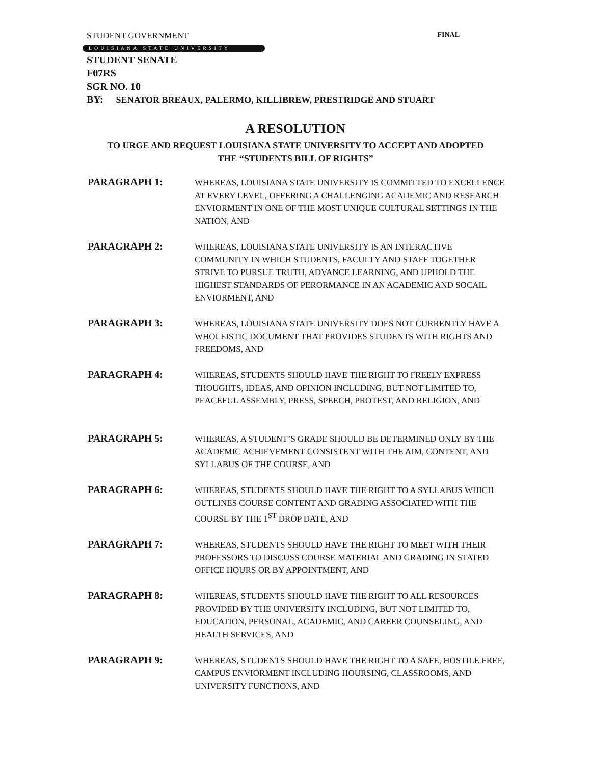STUDENT GOVERNMENT FINAL
LOUISIANA STATE UNIVERSITY
STUDENT SENATE
F07RS
SGR NO. 10
BY: SENATOR BREAUX, PALERMO, KILLIBREW, PRESTRIDGE AND STUART
A RESOLUTION
TO URGE AND REQUEST LOUISIANA STATE UNIVERSITY TO ACCEPT AND ADOPTED
THE “STUDENTS BILL OF RIGHTS”
PARAGRAPH 1:
WHEREAS, LOUISIANA STATE UNIVERSITY IS COMMITTED TO EXCELLENCE AT EVERY LEVEL, OFFERING A CHALLENGING ACADEMIC AND RESEARCH ENVIORMENT IN ONE OF THE MOST UNIQUE CULTURAL SETTINGS IN THE NATION, AND
PARAGRAPH 2:
WHEREAS, LOUISIANA STATE UNIVERSITY IS AN INTERACTIVE COMMUNITY IN WHICH STUDENTS, FACULTY AND STAFF TOGETHER STRIVE TO PURSUE TRUTH, ADVANCE LEARNING, AND UPHOLD THE HIGHEST STANDARDS OF PERORMANCE IN AN ACADEMIC AND SOCAIL ENVIORMENT, AND
PARAGRAPH 3:
WHEREAS, LOUISIANA STATE UNIVERSITY DOES NOT CURRENTLY HAVE A WHOLEISTIC DOCUMENT THAT PROVIDES STUDENTS WITH RIGHTS AND FREEDOMS, AND
PARAGRAPH 4:
WHEREAS, STUDENTS SHOULD HAVE THE RIGHT TO FREELY EXPRESS THOUGHTS, IDEAS, AND OPINION INCLUDING, BUT NOT LIMITED TO, PEACEFUL ASSEMBLY, PRESS, SPEECH, PROTEST, AND RELIGION, AND
PARAGRAPH 5:
WHEREAS, A STUDENT’S GRADE SHOULD BE DETERMINED ONLY BY THE ACADEMIC ACHIEVEMENT CONSISTENT WITH THE AIM, CONTENT, AND SYLLABUS OF THE COURSE, AND
PARAGRAPH 6:
WHEREAS, STUDENTS SHOULD HAVE THE RIGHT TO A SYLLABUS WHICH OUTLINES COURSE CONTENT AND GRADING ASSOCIATED WITH THE COURSE BY THE 1<sup>ST</sup> DROP DATE, AND
PARAGRAPH 7:
WHEREAS, STUDENTS SHOULD HAVE THE RIGHT TO MEET WITH THEIR PROFESSORS TO DISCUSS COURSE MATERIAL AND GRADING IN STATED OFFICE HOURS OR BY APPOINTMENT, AND
PARAGRAPH 8:
WHEREAS, STUDENTS SHOULD HAVE THE RIGHT TO ALL RESOURCES PROVIDED BY THE UNIVERSITY INCLUDING, BUT NOT LIMITED TO, EDUCATION, PERSONAL, ACADEMIC, AND CAREER COUNSELING, AND HEALTH SERVICES, AND
PARAGRAPH 9:
WHEREAS, STUDENTS SHOULD HAVE THE RIGHT TO A SAFE, HOSTILE FREE, CAMPUS ENVIORMENT INCLUDING HOURSING, CLASSROOMS, AND UNIVERSITY FUNCTIONS, AND